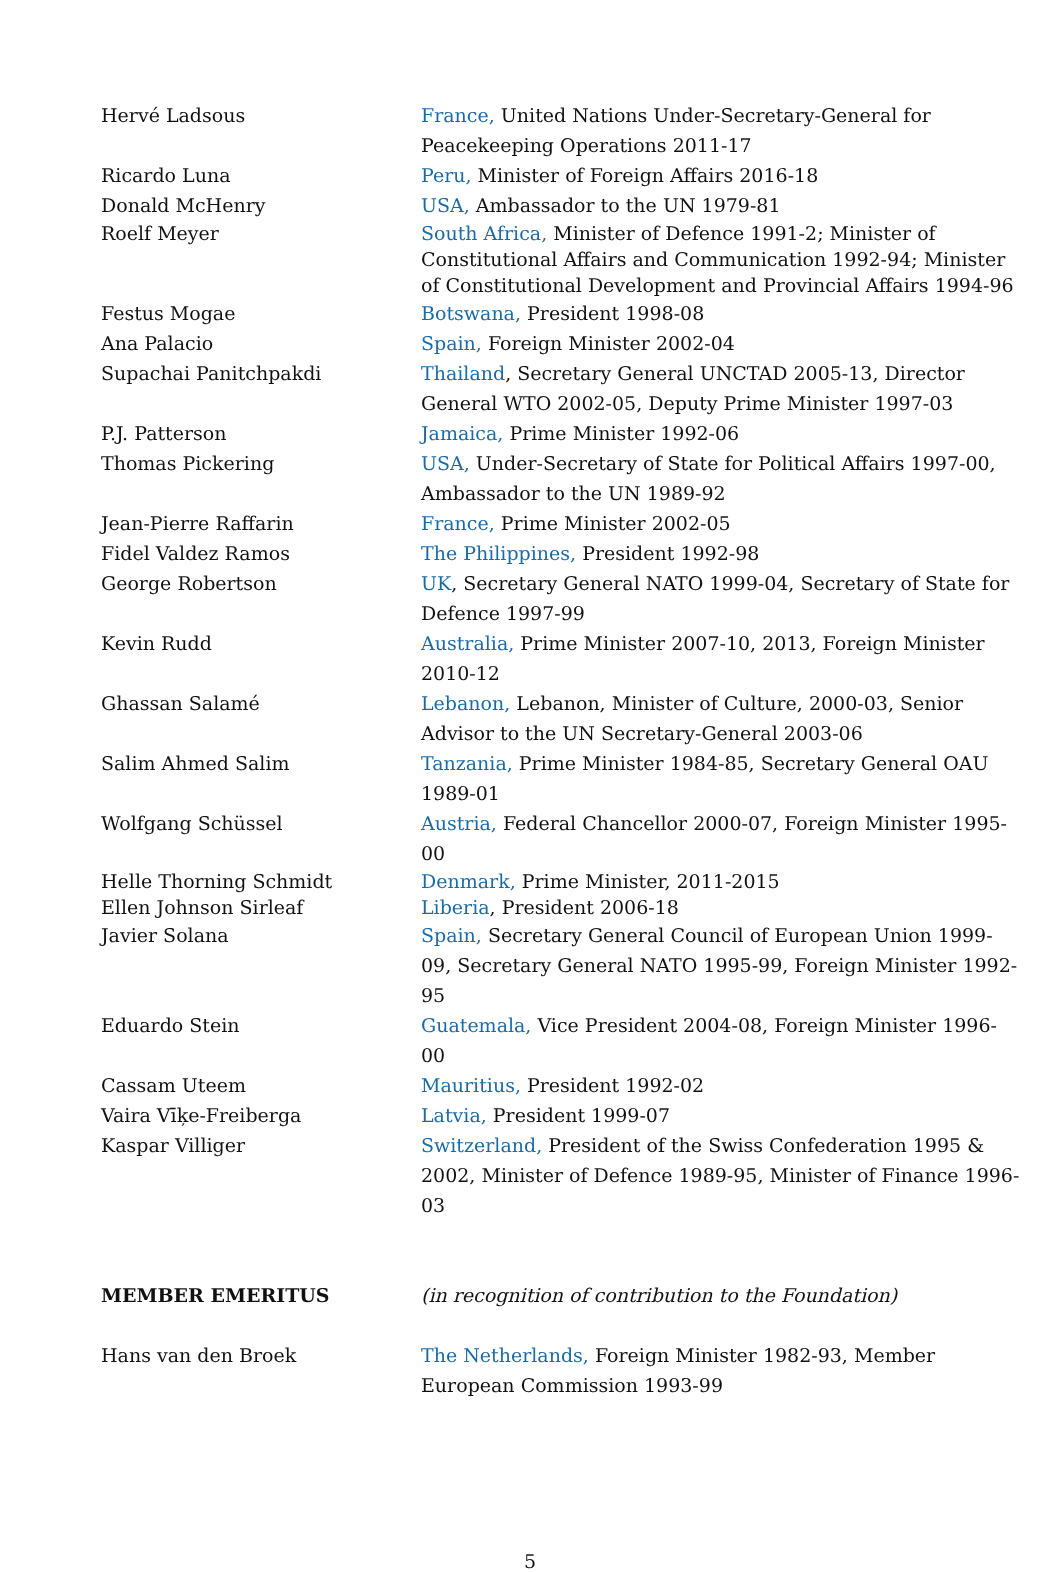Hervé Ladsous France, United Nations Under-Secretary-General for Peacekeeping Operations 2011-17
Ricardo Luna Peru, Minister of Foreign Affairs 2016-18
Donald McHenry USA, Ambassador to the UN 1979-81
Roelf Meyer South Africa, Minister of Defence 1991-2; Minister of Constitutional Affairs and Communication 1992-94; Minister of Constitutional Development and Provincial Affairs 1994-96
Festus Mogae Botswana, President 1998-08
Ana Palacio Spain, Foreign Minister 2002-04
Supachai Panitchpakdi Thailand, Secretary General UNCTAD 2005-13, Director General WTO 2002-05, Deputy Prime Minister 1997-03
P.J. Patterson Jamaica, Prime Minister 1992-06
Thomas Pickering USA, Under-Secretary of State for Political Affairs 1997-00, Ambassador to the UN 1989-92
Jean-Pierre Raffarin France, Prime Minister 2002-05
Fidel Valdez Ramos The Philippines, President 1992-98
George Robertson UK, Secretary General NATO 1999-04, Secretary of State for Defence 1997-99
Kevin Rudd Australia, Prime Minister 2007-10, 2013, Foreign Minister 2010-12
Ghassan Salamé Lebanon, Lebanon, Minister of Culture, 2000-03, Senior Advisor to the UN Secretary-General 2003-06
Salim Ahmed Salim Tanzania, Prime Minister 1984-85, Secretary General OAU 1989-01
Wolfgang Schüssel Austria, Federal Chancellor 2000-07, Foreign Minister 1995-00
Helle Thorning Schmidt Denmark, Prime Minister, 2011-2015
Ellen Johnson Sirleaf Liberia, President 2006-18
Javier Solana Spain, Secretary General Council of European Union 1999-09, Secretary General NATO 1995-99, Foreign Minister 1992-95
Eduardo Stein Guatemala, Vice President 2004-08, Foreign Minister 1996-00
Cassam Uteem Mauritius, President 1992-02
Vaira Vīķe-Freiberga Latvia, President 1999-07
Kaspar Villiger Switzerland, President of the Swiss Confederation 1995 & 2002, Minister of Defence 1989-95, Minister of Finance 1996-03
MEMBER EMERITUS (in recognition of contribution to the Foundation)
Hans van den Broek The Netherlands, Foreign Minister 1982-93, Member European Commission 1993-99
5